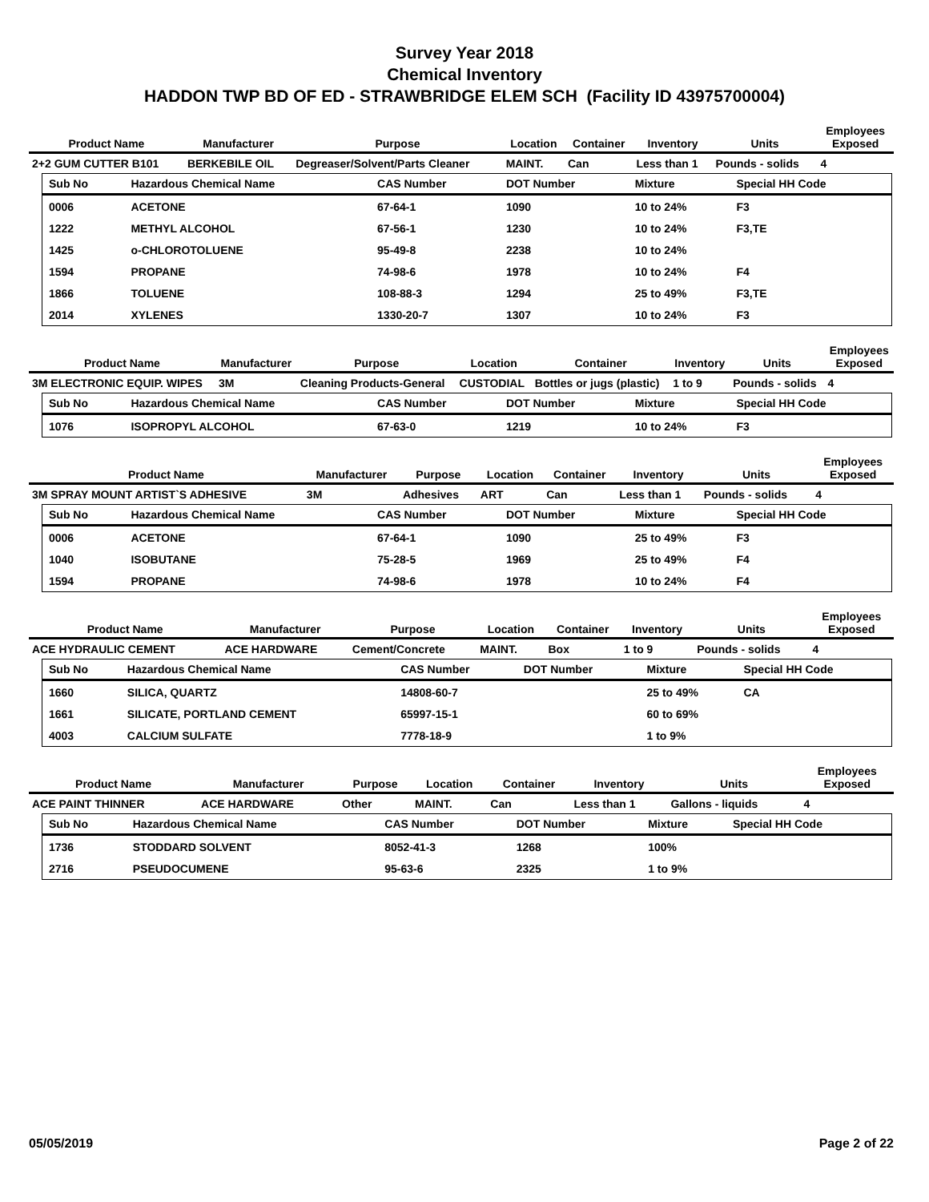Survey Year 2018
Chemical Inventory
HADDON TWP BD OF ED - STRAWBRIDGE ELEM SCH (Facility ID 43975700004)
| Product Name | Manufacturer | Purpose | Location | Container | Inventory | Units | Employees Exposed |
| --- | --- | --- | --- | --- | --- | --- | --- |
| 2+2 GUM CUTTER B101 | BERKEBILE OIL | Degreaser/Solvent/Parts Cleaner | MAINT. | Can | Less than 1 | Pounds - solids | 4 |
| Sub No | Hazardous Chemical Name | CAS Number | DOT Number | Mixture | Special HH Code |
| --- | --- | --- | --- | --- | --- |
| 0006 | ACETONE | 67-64-1 | 1090 | 10 to 24% | F3 |
| 1222 | METHYL ALCOHOL | 67-56-1 | 1230 | 10 to 24% | F3,TE |
| 1425 | o-CHLOROTOLUENE | 95-49-8 | 2238 | 10 to 24% | |
| 1594 | PROPANE | 74-98-6 | 1978 | 10 to 24% | F4 |
| 1866 | TOLUENE | 108-88-3 | 1294 | 25 to 49% | F3,TE |
| 2014 | XYLENES | 1330-20-7 | 1307 | 10 to 24% | F3 |
| Product Name | Manufacturer | Purpose | Location | Container | Inventory | Units | Employees Exposed |
| --- | --- | --- | --- | --- | --- | --- | --- |
| 3M ELECTRONIC EQUIP. WIPES | 3M | Cleaning Products-General | CUSTODIAL | Bottles or jugs (plastic) | 1 to 9 | Pounds - solids | 4 |
| Sub No | Hazardous Chemical Name | CAS Number | DOT Number | Mixture | Special HH Code |
| --- | --- | --- | --- | --- | --- |
| 1076 | ISOPROPYL ALCOHOL | 67-63-0 | 1219 | 10 to 24% | F3 |
| Product Name | Manufacturer | Purpose | Location | Container | Inventory | Units | Employees Exposed |
| --- | --- | --- | --- | --- | --- | --- | --- |
| 3M SPRAY MOUNT ARTIST`S ADHESIVE | 3M | Adhesives | ART | Can | Less than 1 | Pounds - solids | 4 |
| Sub No | Hazardous Chemical Name | CAS Number | DOT Number | Mixture | Special HH Code |
| --- | --- | --- | --- | --- | --- |
| 0006 | ACETONE | 67-64-1 | 1090 | 25 to 49% | F3 |
| 1040 | ISOBUTANE | 75-28-5 | 1969 | 25 to 49% | F4 |
| 1594 | PROPANE | 74-98-6 | 1978 | 10 to 24% | F4 |
| Product Name | Manufacturer | Purpose | Location | Container | Inventory | Units | Employees Exposed |
| --- | --- | --- | --- | --- | --- | --- | --- |
| ACE HYDRAULIC CEMENT | ACE HARDWARE | Cement/Concrete | MAINT. | Box | 1 to 9 | Pounds - solids | 4 |
| Sub No | Hazardous Chemical Name | CAS Number | DOT Number | Mixture | Special HH Code |
| --- | --- | --- | --- | --- | --- |
| 1660 | SILICA, QUARTZ | 14808-60-7 | | 25 to 49% | CA |
| 1661 | SILICATE, PORTLAND CEMENT | 65997-15-1 | | 60 to 69% | |
| 4003 | CALCIUM SULFATE | 7778-18-9 | | 1 to 9% | |
| Product Name | Manufacturer | Purpose | Location | Container | Inventory | Units | Employees Exposed |
| --- | --- | --- | --- | --- | --- | --- | --- |
| ACE PAINT THINNER | ACE HARDWARE | Other | MAINT. | Can | Less than 1 | Gallons - liquids | 4 |
| Sub No | Hazardous Chemical Name | CAS Number | DOT Number | Mixture | Special HH Code |
| --- | --- | --- | --- | --- | --- |
| 1736 | STODDARD SOLVENT | 8052-41-3 | 1268 | 100% | |
| 2716 | PSEUDOCUMENE | 95-63-6 | 2325 | 1 to 9% | |
05/05/2019 Page 2 of 22